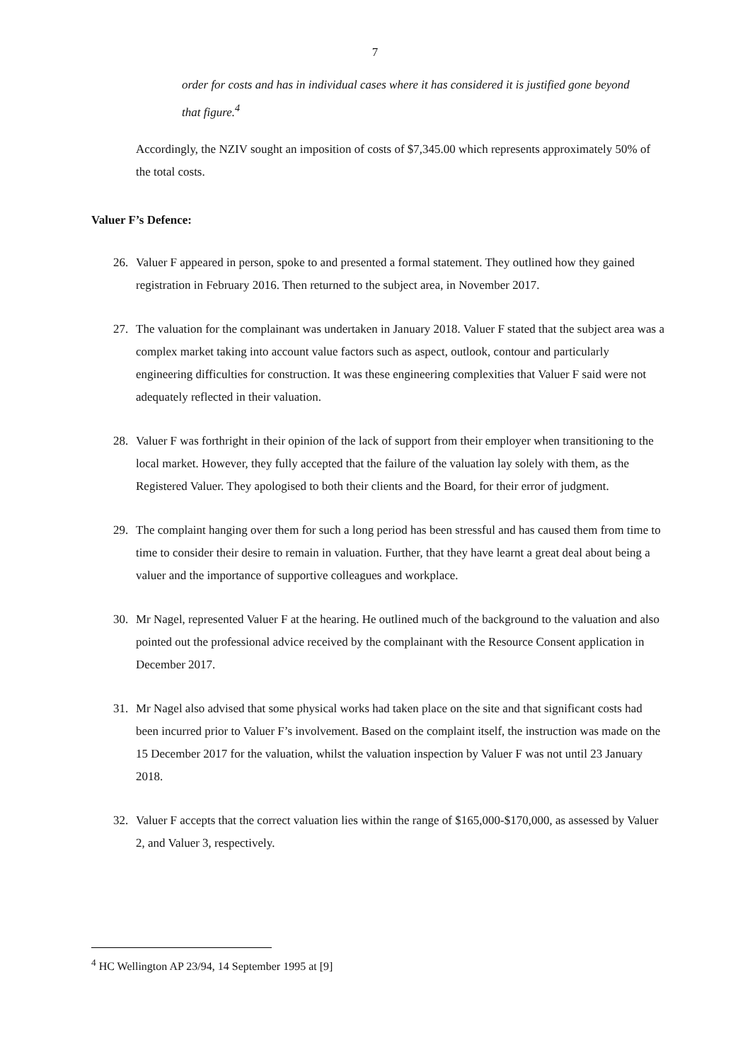7
order for costs and has in individual cases where it has considered it is justified gone beyond that figure.<sup>4</sup>
Accordingly, the NZIV sought an imposition of costs of $7,345.00 which represents approximately 50% of the total costs.
Valuer F’s Defence:
26. Valuer F appeared in person, spoke to and presented a formal statement. They outlined how they gained registration in February 2016. Then returned to the subject area, in November 2017.
27. The valuation for the complainant was undertaken in January 2018. Valuer F stated that the subject area was a complex market taking into account value factors such as aspect, outlook, contour and particularly engineering difficulties for construction. It was these engineering complexities that Valuer F said were not adequately reflected in their valuation.
28. Valuer F was forthright in their opinion of the lack of support from their employer when transitioning to the local market. However, they fully accepted that the failure of the valuation lay solely with them, as the Registered Valuer. They apologised to both their clients and the Board, for their error of judgment.
29. The complaint hanging over them for such a long period has been stressful and has caused them from time to time to consider their desire to remain in valuation. Further, that they have learnt a great deal about being a valuer and the importance of supportive colleagues and workplace.
30. Mr Nagel, represented Valuer F at the hearing. He outlined much of the background to the valuation and also pointed out the professional advice received by the complainant with the Resource Consent application in December 2017.
31. Mr Nagel also advised that some physical works had taken place on the site and that significant costs had been incurred prior to Valuer F’s involvement. Based on the complaint itself, the instruction was made on the 15 December 2017 for the valuation, whilst the valuation inspection by Valuer F was not until 23 January 2018.
32. Valuer F accepts that the correct valuation lies within the range of $165,000-$170,000, as assessed by Valuer 2, and Valuer 3, respectively.
<sup>4</sup> HC Wellington AP 23/94, 14 September 1995 at [9]